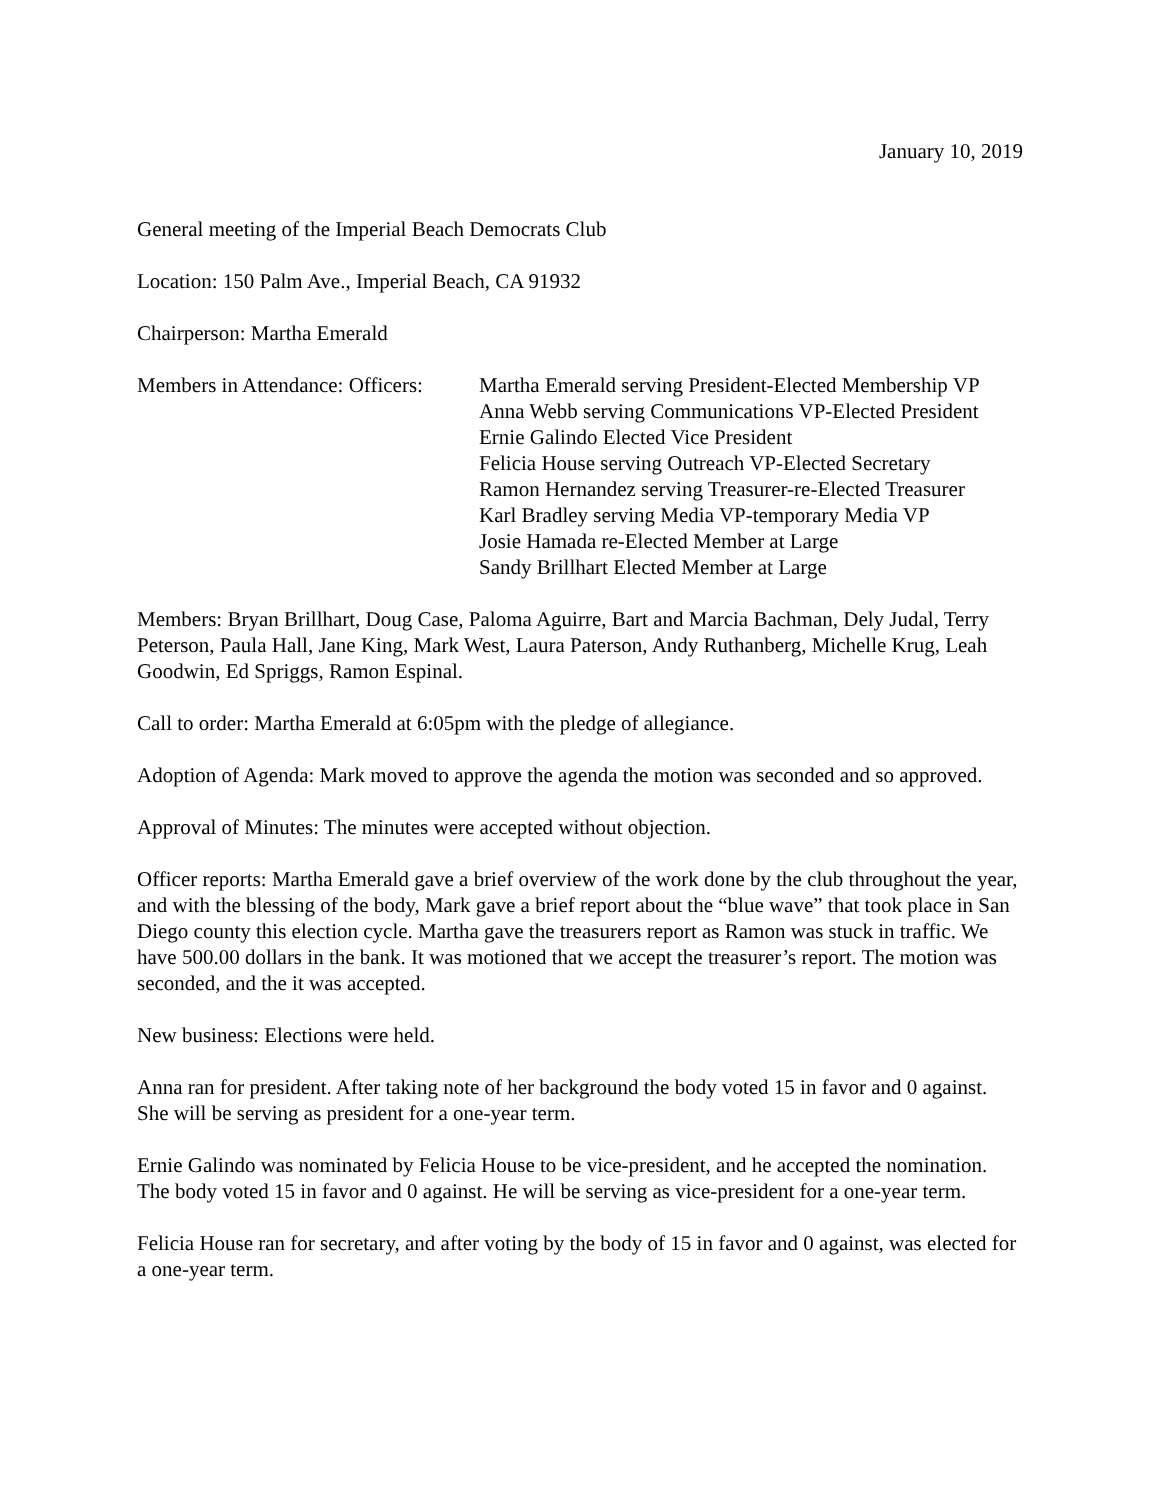January 10, 2019
General meeting of the Imperial Beach Democrats Club
Location: 150 Palm Ave., Imperial Beach, CA 91932
Chairperson: Martha Emerald
Members in Attendance: Officers:
Martha Emerald serving President-Elected Membership VP
Anna Webb serving Communications VP-Elected President
Ernie Galindo Elected Vice President
Felicia House serving Outreach VP-Elected Secretary
Ramon Hernandez serving Treasurer-re-Elected Treasurer
Karl Bradley serving Media VP-temporary Media VP
Josie Hamada re-Elected Member at Large
Sandy Brillhart Elected Member at Large
Members: Bryan Brillhart, Doug Case, Paloma Aguirre, Bart and Marcia Bachman, Dely Judal, Terry Peterson, Paula Hall, Jane King, Mark West, Laura Paterson, Andy Ruthanberg, Michelle Krug, Leah Goodwin, Ed Spriggs, Ramon Espinal.
Call to order: Martha Emerald at 6:05pm with the pledge of allegiance.
Adoption of Agenda: Mark moved to approve the agenda the motion was seconded and so approved.
Approval of Minutes: The minutes were accepted without objection.
Officer reports: Martha Emerald gave a brief overview of the work done by the club throughout the year, and with the blessing of the body, Mark gave a brief report about the “blue wave” that took place in San Diego county this election cycle. Martha gave the treasurers report as Ramon was stuck in traffic. We have 500.00 dollars in the bank. It was motioned that we accept the treasurer’s report. The motion was seconded, and the it was accepted.
New business: Elections were held.
Anna ran for president. After taking note of her background the body voted 15 in favor and 0 against. She will be serving as president for a one-year term.
Ernie Galindo was nominated by Felicia House to be vice-president, and he accepted the nomination. The body voted 15 in favor and 0 against. He will be serving as vice-president for a one-year term.
Felicia House ran for secretary, and after voting by the body of 15 in favor and 0 against, was elected for a one-year term.